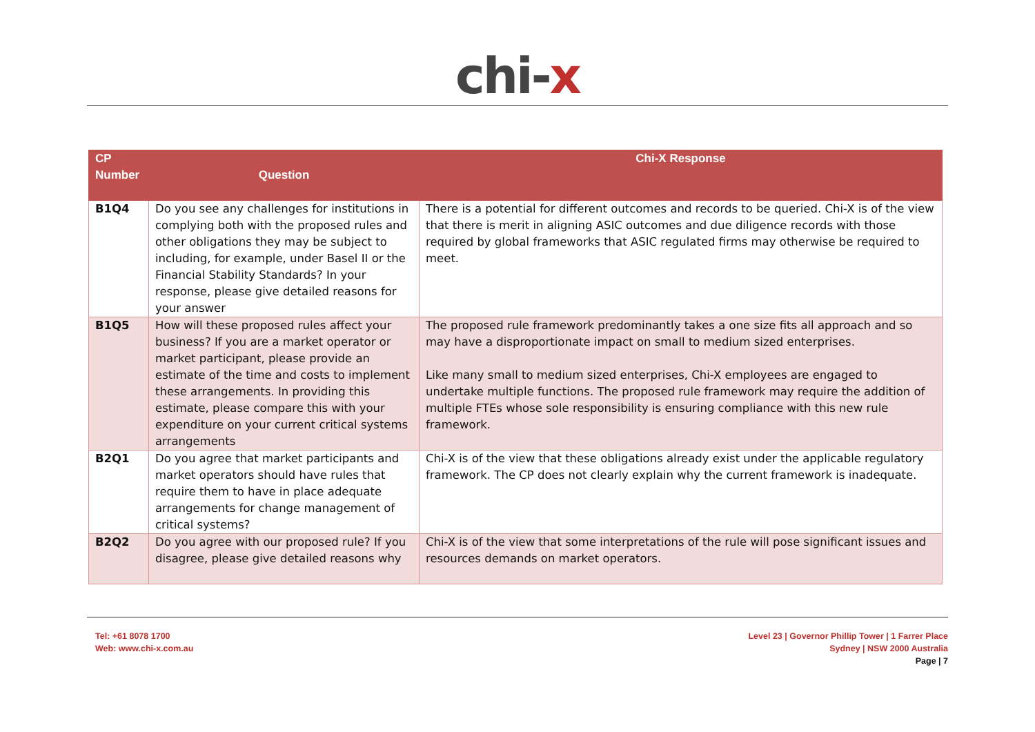chi-x
| CP Number | Question | Chi-X Response |
| --- | --- | --- |
| B1Q4 | Do you see any challenges for institutions in complying both with the proposed rules and other obligations they may be subject to including, for example, under Basel II or the Financial Stability Standards? In your response, please give detailed reasons for your answer | There is a potential for different outcomes and records to be queried. Chi-X is of the view that there is merit in aligning ASIC outcomes and due diligence records with those required by global frameworks that ASIC regulated firms may otherwise be required to meet. |
| B1Q5 | How will these proposed rules affect your business? If you are a market operator or market participant, please provide an estimate of the time and costs to implement these arrangements. In providing this estimate, please compare this with your expenditure on your current critical systems arrangements | The proposed rule framework predominantly takes a one size fits all approach and so may have a disproportionate impact on small to medium sized enterprises. Like many small to medium sized enterprises, Chi-X employees are engaged to undertake multiple functions. The proposed rule framework may require the addition of multiple FTEs whose sole responsibility is ensuring compliance with this new rule framework. |
| B2Q1 | Do you agree that market participants and market operators should have rules that require them to have in place adequate arrangements for change management of critical systems? | Chi-X is of the view that these obligations already exist under the applicable regulatory framework. The CP does not clearly explain why the current framework is inadequate. |
| B2Q2 | Do you agree with our proposed rule? If you disagree, please give detailed reasons why | Chi-X is of the view that some interpretations of the rule will pose significant issues and resources demands on market operators. |
Tel: +61 8078 1700
Web: www.chi-x.com.au
Level 23 | Governor Phillip Tower | 1 Farrer Place
Sydney | NSW 2000 Australia
Page | 7